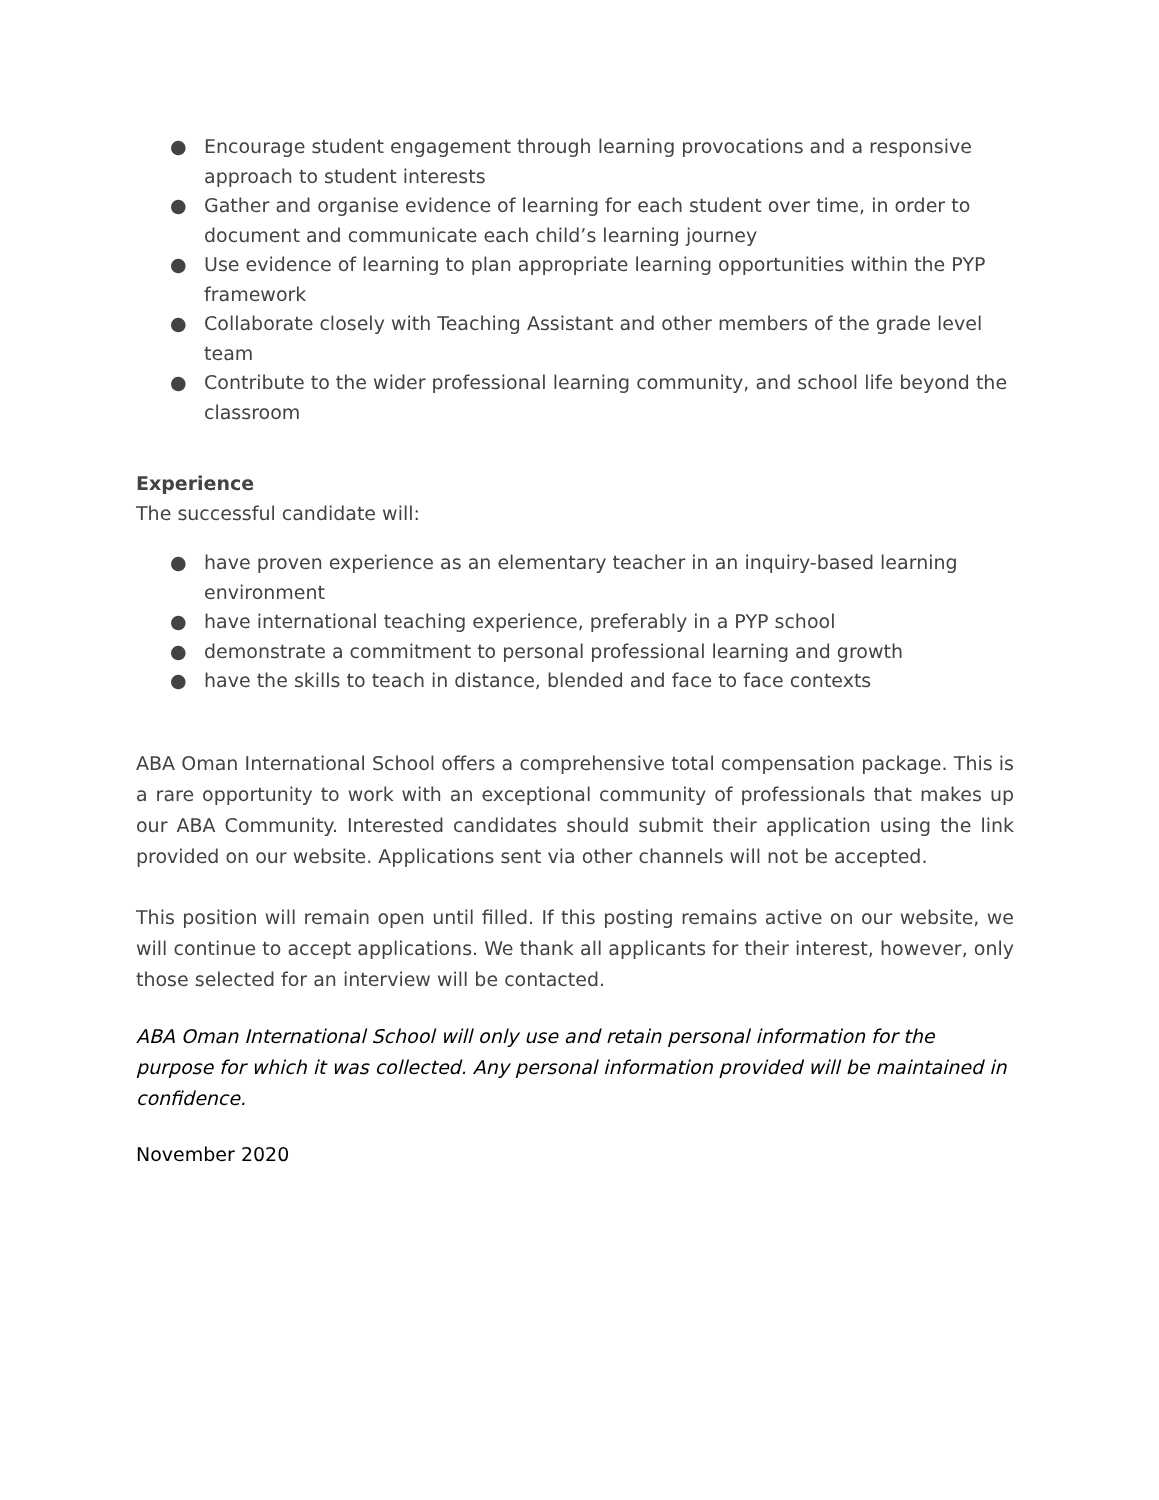● Encourage student engagement through learning provocations and a responsive approach to student interests
● Gather and organise evidence of learning for each student over time, in order to document and communicate each child’s learning journey
● Use evidence of learning to plan appropriate learning opportunities within the PYP framework
● Collaborate closely with Teaching Assistant and other members of the grade level team
● Contribute to the wider professional learning community, and school life beyond the classroom
Experience
The successful candidate will:
● have proven experience as an elementary teacher in an inquiry-based learning environment
● have international teaching experience, preferably in a PYP school
● demonstrate a commitment to personal professional learning and growth
● have the skills to teach in distance, blended and face to face contexts
ABA Oman International School offers a comprehensive total compensation package. This is a rare opportunity to work with an exceptional community of professionals that makes up our ABA Community. Interested candidates should submit their application using the link provided on our website. Applications sent via other channels will not be accepted.
This position will remain open until filled. If this posting remains active on our website, we will continue to accept applications. We thank all applicants for their interest, however, only those selected for an interview will be contacted.
ABA Oman International School will only use and retain personal information for the purpose for which it was collected. Any personal information provided will be maintained in confidence.
November 2020